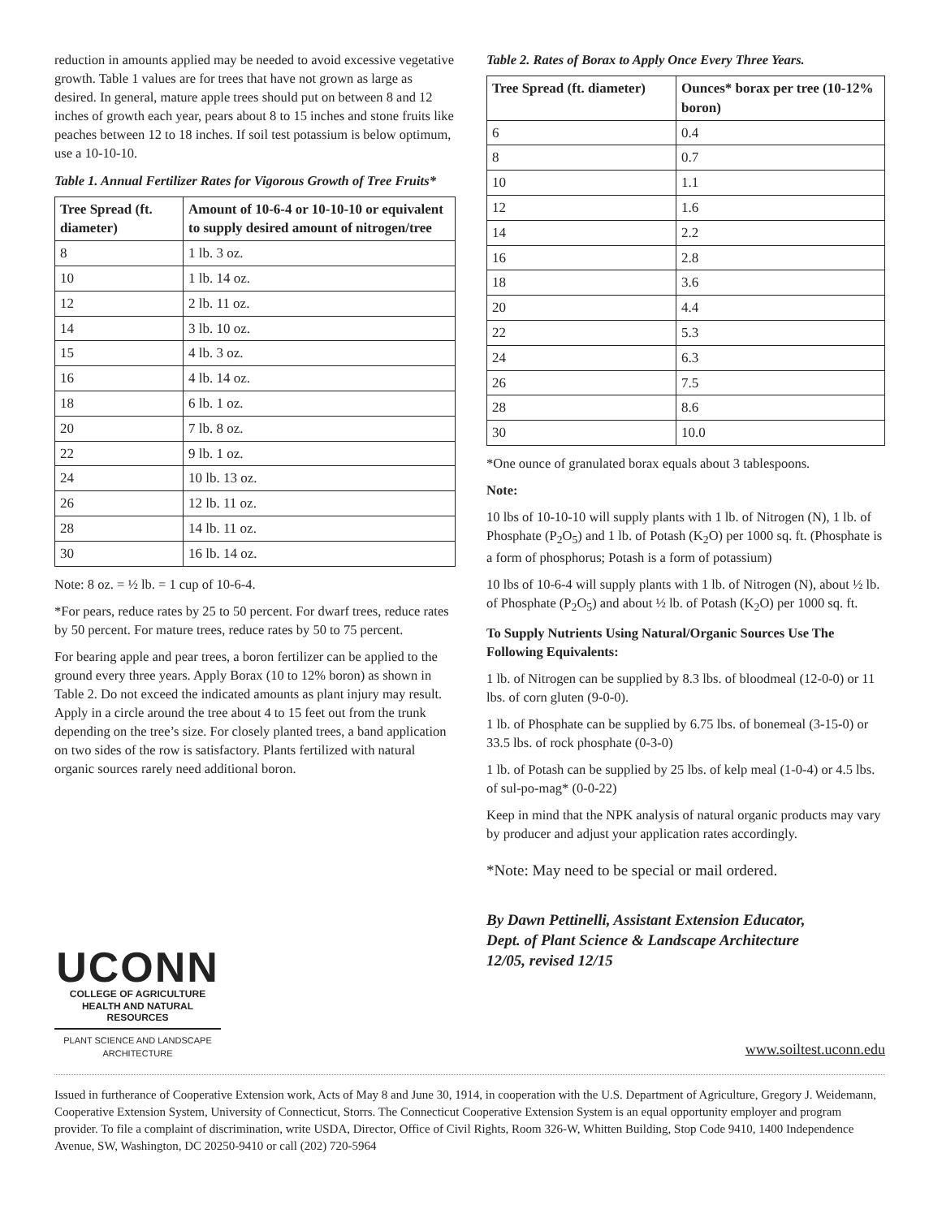reduction in amounts applied may be needed to avoid excessive vegetative growth. Table 1 values are for trees that have not grown as large as desired. In general, mature apple trees should put on between 8 and 12 inches of growth each year, pears about 8 to 15 inches and stone fruits like peaches between 12 to 18 inches. If soil test potassium is below optimum, use a 10-10-10.
Table 1. Annual Fertilizer Rates for Vigorous Growth of Tree Fruits*
| Tree Spread (ft. diameter) | Amount of 10-6-4 or 10-10-10 or equivalent to supply desired amount of nitrogen/tree |
| --- | --- |
| 8 | 1 lb. 3 oz. |
| 10 | 1 lb. 14 oz. |
| 12 | 2 lb. 11 oz. |
| 14 | 3 lb. 10 oz. |
| 15 | 4 lb. 3 oz. |
| 16 | 4 lb. 14 oz. |
| 18 | 6 lb. 1 oz. |
| 20 | 7 lb. 8 oz. |
| 22 | 9 lb. 1 oz. |
| 24 | 10 lb. 13 oz. |
| 26 | 12 lb. 11 oz. |
| 28 | 14 lb. 11 oz. |
| 30 | 16 lb. 14 oz. |
Note: 8 oz. = ½ lb. = 1 cup of 10-6-4.
*For pears, reduce rates by 25 to 50 percent. For dwarf trees, reduce rates by 50 percent. For mature trees, reduce rates by 50 to 75 percent.
For bearing apple and pear trees, a boron fertilizer can be applied to the ground every three years. Apply Borax (10 to 12% boron) as shown in Table 2. Do not exceed the indicated amounts as plant injury may result. Apply in a circle around the tree about 4 to 15 feet out from the trunk depending on the tree’s size. For closely planted trees, a band application on two sides of the row is satisfactory. Plants fertilized with natural organic sources rarely need additional boron.
Table 2. Rates of Borax to Apply Once Every Three Years.
| Tree Spread (ft. diameter) | Ounces* borax per tree (10-12% boron) |
| --- | --- |
| 6 | 0.4 |
| 8 | 0.7 |
| 10 | 1.1 |
| 12 | 1.6 |
| 14 | 2.2 |
| 16 | 2.8 |
| 18 | 3.6 |
| 20 | 4.4 |
| 22 | 5.3 |
| 24 | 6.3 |
| 26 | 7.5 |
| 28 | 8.6 |
| 30 | 10.0 |
*One ounce of granulated borax equals about 3 tablespoons.
Note:
10 lbs of 10-10-10 will supply plants with 1 lb. of Nitrogen (N), 1 lb. of Phosphate (P<sub>2</sub>O<sub>5</sub>) and 1 lb. of Potash (K<sub>2</sub>O) per 1000 sq. ft. (Phosphate is a form of phosphorus; Potash is a form of potassium)
10 lbs of 10-6-4 will supply plants with 1 lb. of Nitrogen (N), about ½ lb. of Phosphate (P<sub>2</sub>O<sub>5</sub>) and about ½ lb. of Potash (K<sub>2</sub>O) per 1000 sq. ft.
To Supply Nutrients Using Natural/Organic Sources Use The Following Equivalents:
1 lb. of Nitrogen can be supplied by 8.3 lbs. of bloodmeal (12-0-0) or 11 lbs. of corn gluten (9-0-0).
1 lb. of Phosphate can be supplied by 6.75 lbs. of bonemeal (3-15-0) or 33.5 lbs. of rock phosphate (0-3-0)
1 lb. of Potash can be supplied by 25 lbs. of kelp meal (1-0-4) or 4.5 lbs. of sul-po-mag* (0-0-22)
Keep in mind that the NPK analysis of natural organic products may vary by producer and adjust your application rates accordingly.
*Note: May need to be special or mail ordered.
By Dawn Pettinelli, Assistant Extension Educator,
Dept. of Plant Science & Landscape Architecture
12/05, revised 12/15
UCONN
COLLEGE OF AGRICULTURE
HEALTH AND NATURAL
RESOURCES
PLANT SCIENCE AND LANDSCAPE
ARCHITECTURE
www.soiltest.uconn.edu
Issued in furtherance of Cooperative Extension work, Acts of May 8 and June 30, 1914, in cooperation with the U.S. Department of Agriculture, Gregory J. Weidemann, Cooperative Extension System, University of Connecticut, Storrs. The Connecticut Cooperative Extension System is an equal opportunity employer and program provider. To file a complaint of discrimination, write USDA, Director, Office of Civil Rights, Room 326-W, Whitten Building, Stop Code 9410, 1400 Independence Avenue, SW, Washington, DC 20250-9410 or call (202) 720-5964